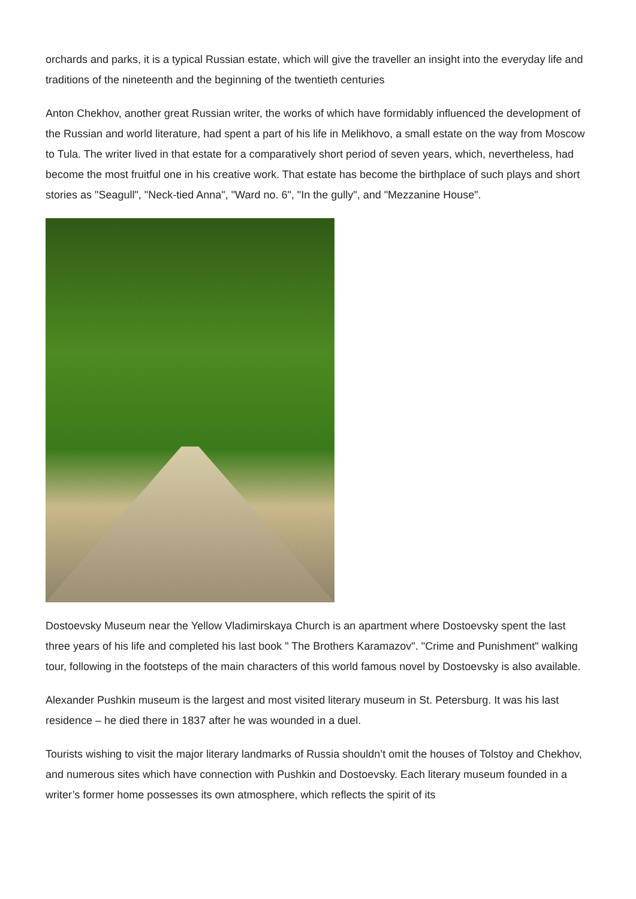orchards and parks, it is a typical Russian estate, which will give the traveller an insight into the everyday life and traditions of the nineteenth and the beginning of the twentieth centuries
Anton Chekhov, another great Russian writer, the works of which have formidably influenced the development of the Russian and world literature, had spent a part of his life in Melikhovo, a small estate on the way from Moscow to Tula. The writer lived in that estate for a comparatively short period of seven years, which, nevertheless, had become the most fruitful one in his creative work. That estate has become the birthplace of such plays and short stories as "Seagull", "Neck-tied Anna", "Ward no. 6", "In the gully", and "Mezzanine House".
Dostoevsky Museum near the Yellow Vladimirskaya Church is an apartment where Dostoevsky spent the last three years of his life and completed his last book " The Brothers Karamazov". "Crime and Punishment" walking tour, following in the footsteps of the main characters of this world famous novel by Dostoevsky is also available.
Alexander Pushkin museum is the largest and most visited literary museum in St. Petersburg. It was his last residence – he died there in 1837 after he was wounded in a duel.
Tourists wishing to visit the major literary landmarks of Russia shouldn’t omit the houses of Tolstoy and Chekhov, and numerous sites which have connection with Pushkin and Dostoevsky. Each literary museum founded in a writer’s former home possesses its own atmosphere, which reflects the spirit of its